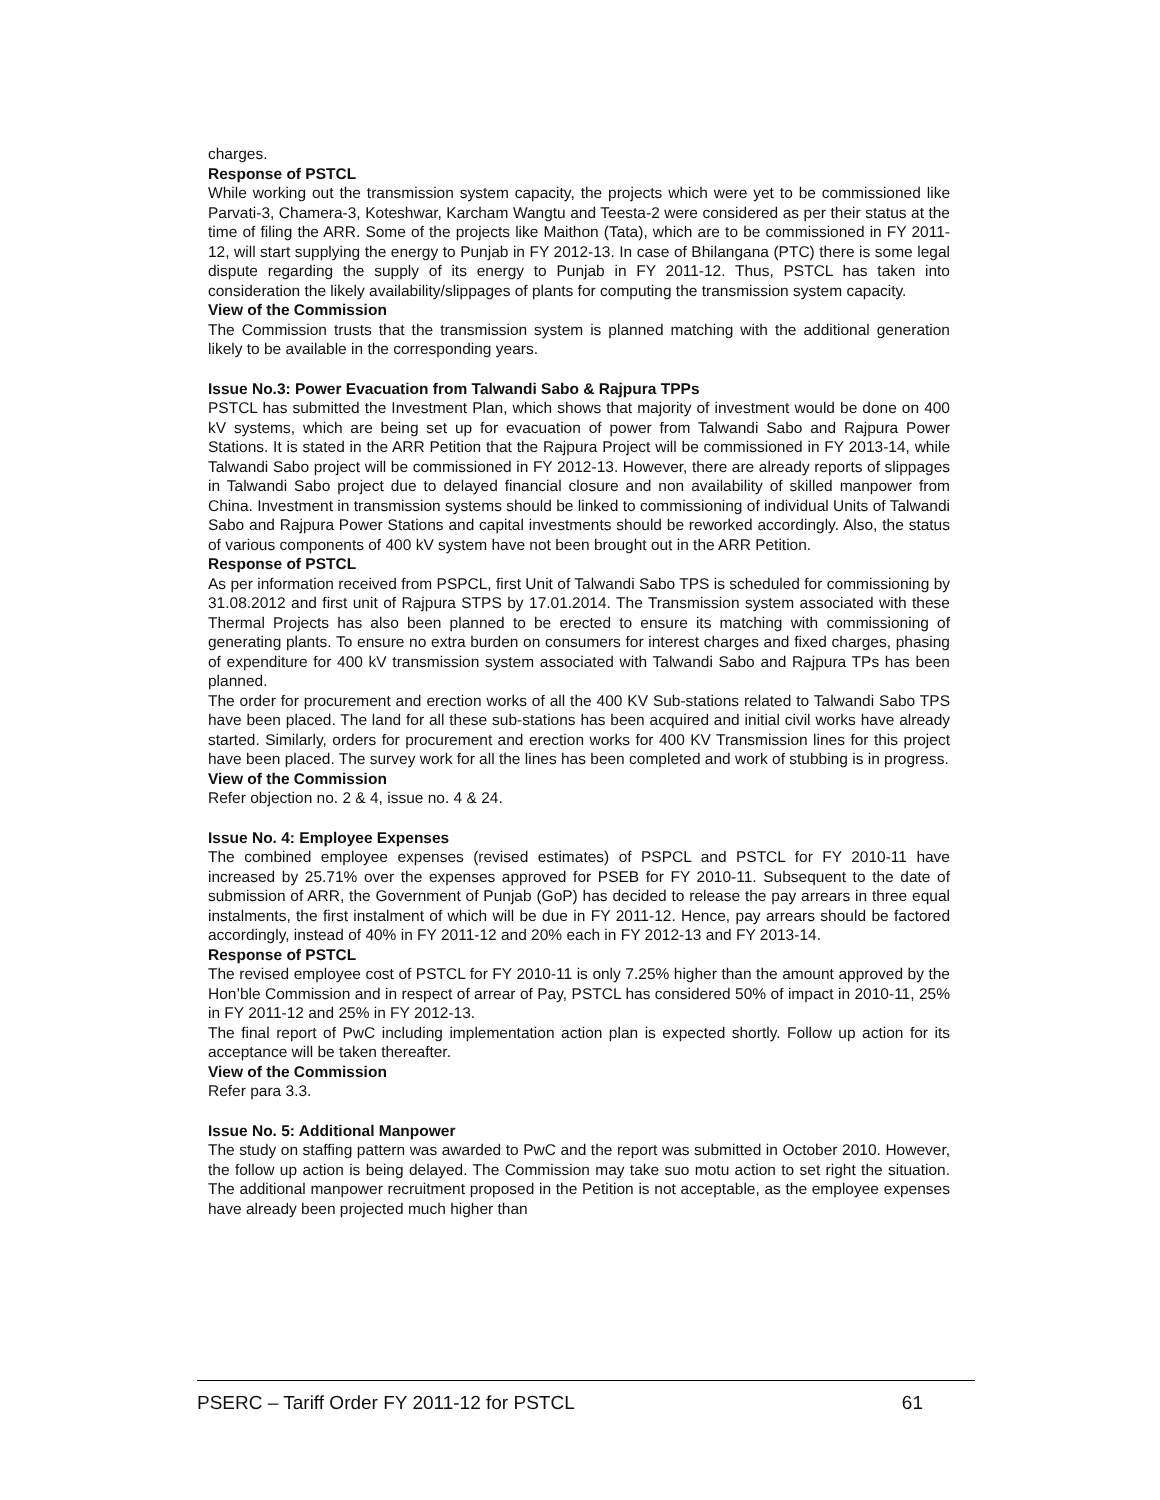charges.
Response of PSTCL
While working out the transmission system capacity, the projects which were yet to be commissioned like Parvati-3, Chamera-3, Koteshwar, Karcham Wangtu and Teesta-2 were considered as per their status at the time of filing the ARR. Some of the projects like Maithon (Tata), which are to be commissioned in FY 2011-12, will start supplying the energy to Punjab in FY 2012-13. In case of Bhilangana (PTC) there is some legal dispute regarding the supply of its energy to Punjab in FY 2011-12. Thus, PSTCL has taken into consideration the likely availability/slippages of plants for computing the transmission system capacity.
View of the Commission
The Commission trusts that the transmission system is planned matching with the additional generation likely to be available in the corresponding years.
Issue No.3: Power Evacuation from Talwandi Sabo & Rajpura TPPs
PSTCL has submitted the Investment Plan, which shows that majority of investment would be done on 400 kV systems, which are being set up for evacuation of power from Talwandi Sabo and Rajpura Power Stations. It is stated in the ARR Petition that the Rajpura Project will be commissioned in FY 2013-14, while Talwandi Sabo project will be commissioned in FY 2012-13. However, there are already reports of slippages in Talwandi Sabo project due to delayed financial closure and non availability of skilled manpower from China. Investment in transmission systems should be linked to commissioning of individual Units of Talwandi Sabo and Rajpura Power Stations and capital investments should be reworked accordingly. Also, the status of various components of 400 kV system have not been brought out in the ARR Petition.
Response of PSTCL
As per information received from PSPCL, first Unit of Talwandi Sabo TPS is scheduled for commissioning by 31.08.2012 and first unit of Rajpura STPS by 17.01.2014. The Transmission system associated with these Thermal Projects has also been planned to be erected to ensure its matching with commissioning of generating plants. To ensure no extra burden on consumers for interest charges and fixed charges, phasing of expenditure for 400 kV transmission system associated with Talwandi Sabo and Rajpura TPs has been planned.
The order for procurement and erection works of all the 400 KV Sub-stations related to Talwandi Sabo TPS have been placed. The land for all these sub-stations has been acquired and initial civil works have already started. Similarly, orders for procurement and erection works for 400 KV Transmission lines for this project have been placed. The survey work for all the lines has been completed and work of stubbing is in progress.
View of the Commission
Refer objection no. 2 & 4, issue no. 4 & 24.
Issue No. 4: Employee Expenses
The combined employee expenses (revised estimates) of PSPCL and PSTCL for FY 2010-11 have increased by 25.71% over the expenses approved for PSEB for FY 2010-11. Subsequent to the date of submission of ARR, the Government of Punjab (GoP) has decided to release the pay arrears in three equal instalments, the first instalment of which will be due in FY 2011-12. Hence, pay arrears should be factored accordingly, instead of 40% in FY 2011-12 and 20% each in FY 2012-13 and FY 2013-14.
Response of PSTCL
The revised employee cost of PSTCL for FY 2010-11 is only 7.25% higher than the amount approved by the Hon’ble Commission and in respect of arrear of Pay, PSTCL has considered 50% of impact in 2010-11, 25% in FY 2011-12 and 25% in FY 2012-13.
The final report of PwC including implementation action plan is expected shortly. Follow up action for its acceptance will be taken thereafter.
View of the Commission
Refer para 3.3.
Issue No. 5: Additional Manpower
The study on staffing pattern was awarded to PwC and the report was submitted in October 2010. However, the follow up action is being delayed. The Commission may take suo motu action to set right the situation. The additional manpower recruitment proposed in the Petition is not acceptable, as the employee expenses have already been projected much higher than
PSERC – Tariff Order FY 2011-12 for PSTCL 61